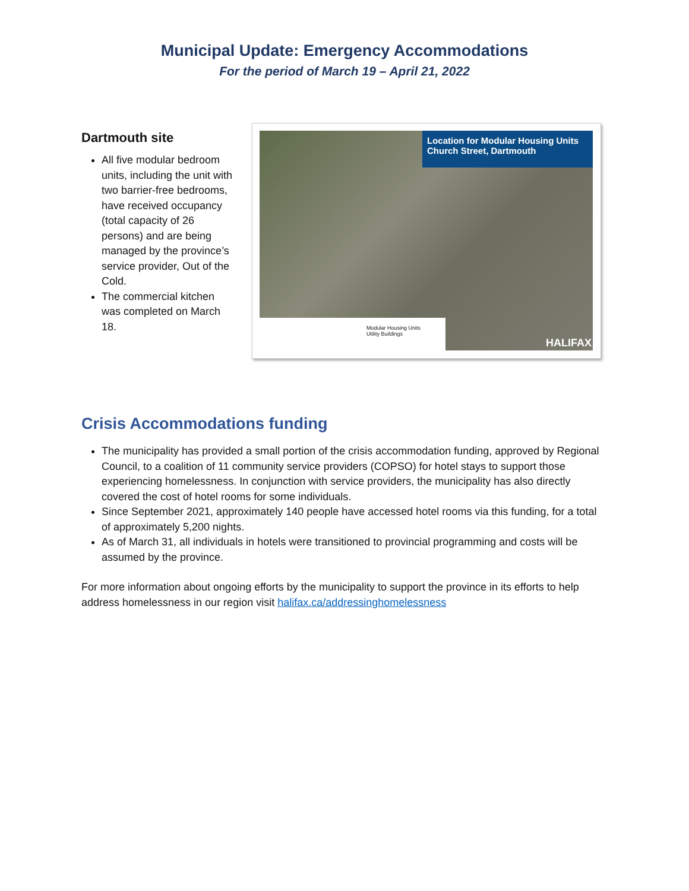Municipal Update: Emergency Accommodations
For the period of March 19 – April 21, 2022
Dartmouth site
All five modular bedroom units, including the unit with two barrier-free bedrooms, have received occupancy (total capacity of 26 persons) and are being managed by the province’s service provider, Out of the Cold.
The commercial kitchen was completed on March 18.
Location for Modular Housing Units
Church Street, Dartmouth
Modular Housing Units
Utility Buildings
HALIFAX
Crisis Accommodations funding
The municipality has provided a small portion of the crisis accommodation funding, approved by Regional Council, to a coalition of 11 community service providers (COPSO) for hotel stays to support those experiencing homelessness. In conjunction with service providers, the municipality has also directly covered the cost of hotel rooms for some individuals.
Since September 2021, approximately 140 people have accessed hotel rooms via this funding, for a total of approximately 5,200 nights.
As of March 31, all individuals in hotels were transitioned to provincial programming and costs will be assumed by the province.
For more information about ongoing efforts by the municipality to support the province in its efforts to help address homelessness in our region visit halifax.ca/addressinghomelessness